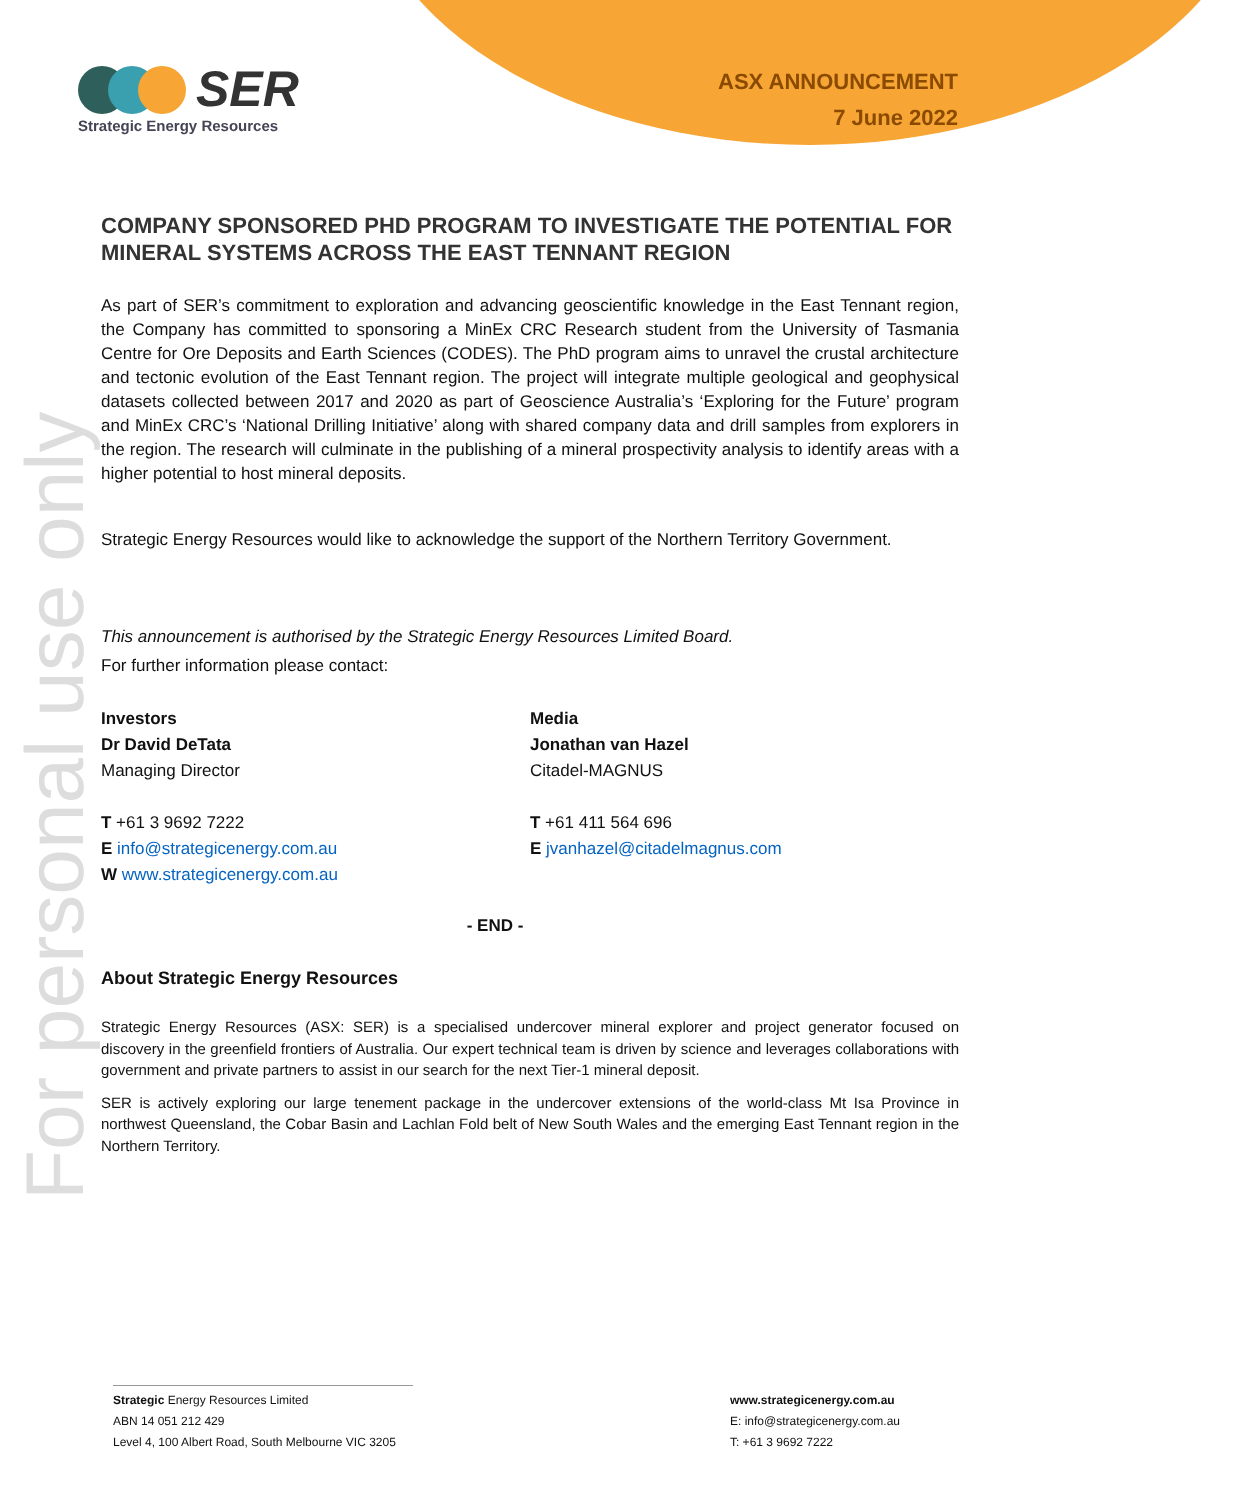For personal use only
SER
Strategic Energy Resources
ASX ANNOUNCEMENT
7 June 2022
COMPANY SPONSORED PHD PROGRAM TO INVESTIGATE THE POTENTIAL FOR MINERAL SYSTEMS ACROSS THE EAST TENNANT REGION
As part of SER’s commitment to exploration and advancing geoscientific knowledge in the East Tennant region, the Company has committed to sponsoring a MinEx CRC Research student from the University of Tasmania Centre for Ore Deposits and Earth Sciences (CODES). The PhD program aims to unravel the crustal architecture and tectonic evolution of the East Tennant region. The project will integrate multiple geological and geophysical datasets collected between 2017 and 2020 as part of Geoscience Australia’s ‘Exploring for the Future’ program and MinEx CRC’s ‘National Drilling Initiative’ along with shared company data and drill samples from explorers in the region. The research will culminate in the publishing of a mineral prospectivity analysis to identify areas with a higher potential to host mineral deposits.
Strategic Energy Resources would like to acknowledge the support of the Northern Territory Government.
This announcement is authorised by the Strategic Energy Resources Limited Board.
For further information please contact:
Investors
Dr David DeTata
Managing Director
T +61 3 9692 7222
E info@strategicenergy.com.au
W www.strategicenergy.com.au
Media
Jonathan van Hazel
Citadel-MAGNUS
T +61 411 564 696
E jvanhazel@citadelmagnus.com
- END -
About Strategic Energy Resources
Strategic Energy Resources (ASX: SER) is a specialised undercover mineral explorer and project generator focused on discovery in the greenfield frontiers of Australia. Our expert technical team is driven by science and leverages collaborations with government and private partners to assist in our search for the next Tier-1 mineral deposit.
SER is actively exploring our large tenement package in the undercover extensions of the world-class Mt Isa Province in northwest Queensland, the Cobar Basin and Lachlan Fold belt of New South Wales and the emerging East Tennant region in the Northern Territory.
Strategic Energy Resources Limited
ABN 14 051 212 429
Level 4, 100 Albert Road, South Melbourne VIC 3205
www.strategicenergy.com.au
E: info@strategicenergy.com.au
T: +61 3 9692 7222